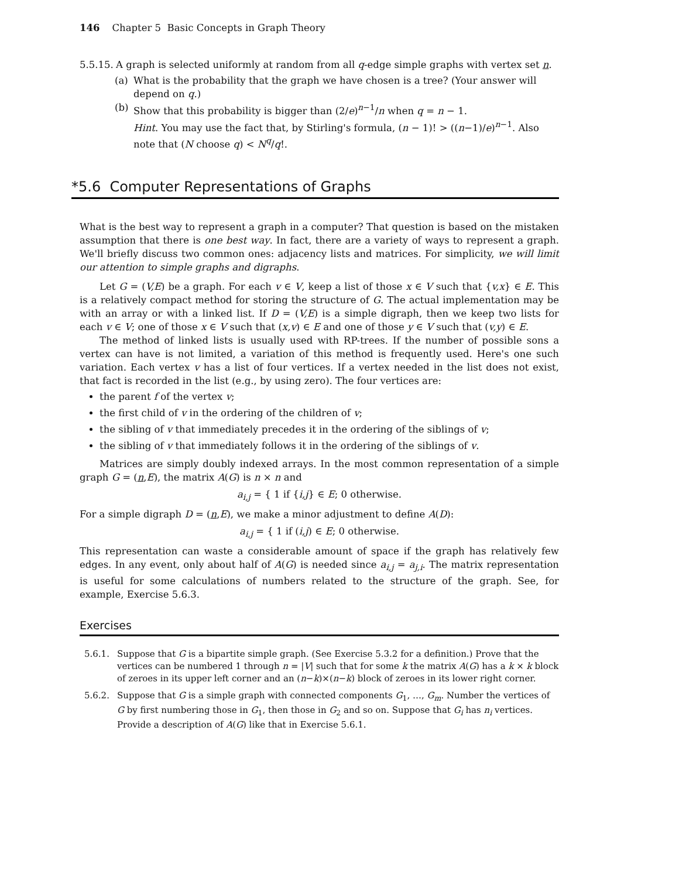146 Chapter 5 Basic Concepts in Graph Theory
5.5.15. A graph is selected uniformly at random from all q-edge simple graphs with vertex set n.
(a) What is the probability that the graph we have chosen is a tree? (Your answer will depend on q.)
(b) Show that this probability is bigger than (2/e)<sup>n−1</sup>/n when q = n − 1.
Hint. You may use the fact that, by Stirling's formula, (n − 1)! > ((n−1)/e)<sup>n−1</sup>. Also note that (N choose q) < N<sup>q</sup>/q!.
*5.6 Computer Representations of Graphs
What is the best way to represent a graph in a computer? That question is based on the mistaken assumption that there is one best way. In fact, there are a variety of ways to represent a graph. We'll briefly discuss two common ones: adjacency lists and matrices. For simplicity, we will limit our attention to simple graphs and digraphs.
Let G = (V,E) be a graph. For each v ∈ V, keep a list of those x ∈ V such that {v,x} ∈ E. This is a relatively compact method for storing the structure of G. The actual implementation may be with an array or with a linked list. If D = (V,E) is a simple digraph, then we keep two lists for each v ∈ V; one of those x ∈ V such that (x,v) ∈ E and one of those y ∈ V such that (v,y) ∈ E.
The method of linked lists is usually used with RP-trees. If the number of possible sons a vertex can have is not limited, a variation of this method is frequently used. Here's one such variation. Each vertex v has a list of four vertices. If a vertex needed in the list does not exist, that fact is recorded in the list (e.g., by using zero). The four vertices are:
the parent f of the vertex v;
the first child of v in the ordering of the children of v;
the sibling of v that immediately precedes it in the ordering of the siblings of v;
the sibling of v that immediately follows it in the ordering of the siblings of v.
Matrices are simply doubly indexed arrays. In the most common representation of a simple graph G = (n,E), the matrix A(G) is n × n and
a<sub>i,j</sub> = { 1 if {i,j} ∈ E; 0 otherwise.
For a simple digraph D = (n,E), we make a minor adjustment to define A(D):
a<sub>i,j</sub> = { 1 if (i,j) ∈ E; 0 otherwise.
This representation can waste a considerable amount of space if the graph has relatively few edges. In any event, only about half of A(G) is needed since a<sub>i,j</sub> = a<sub>j,i</sub>. The matrix representation is useful for some calculations of numbers related to the structure of the graph. See, for example, Exercise 5.6.3.
Exercises
5.6.1. Suppose that G is a bipartite simple graph. (See Exercise 5.3.2 for a definition.) Prove that the vertices can be numbered 1 through n = |V| such that for some k the matrix A(G) has a k × k block of zeroes in its upper left corner and an (n−k)×(n−k) block of zeroes in its lower right corner.
5.6.2. Suppose that G is a simple graph with connected components G<sub>1</sub>, …, G<sub>m</sub>. Number the vertices of G by first numbering those in G<sub>1</sub>, then those in G<sub>2</sub> and so on. Suppose that G<sub>i</sub> has n<sub>i</sub> vertices. Provide a description of A(G) like that in Exercise 5.6.1.